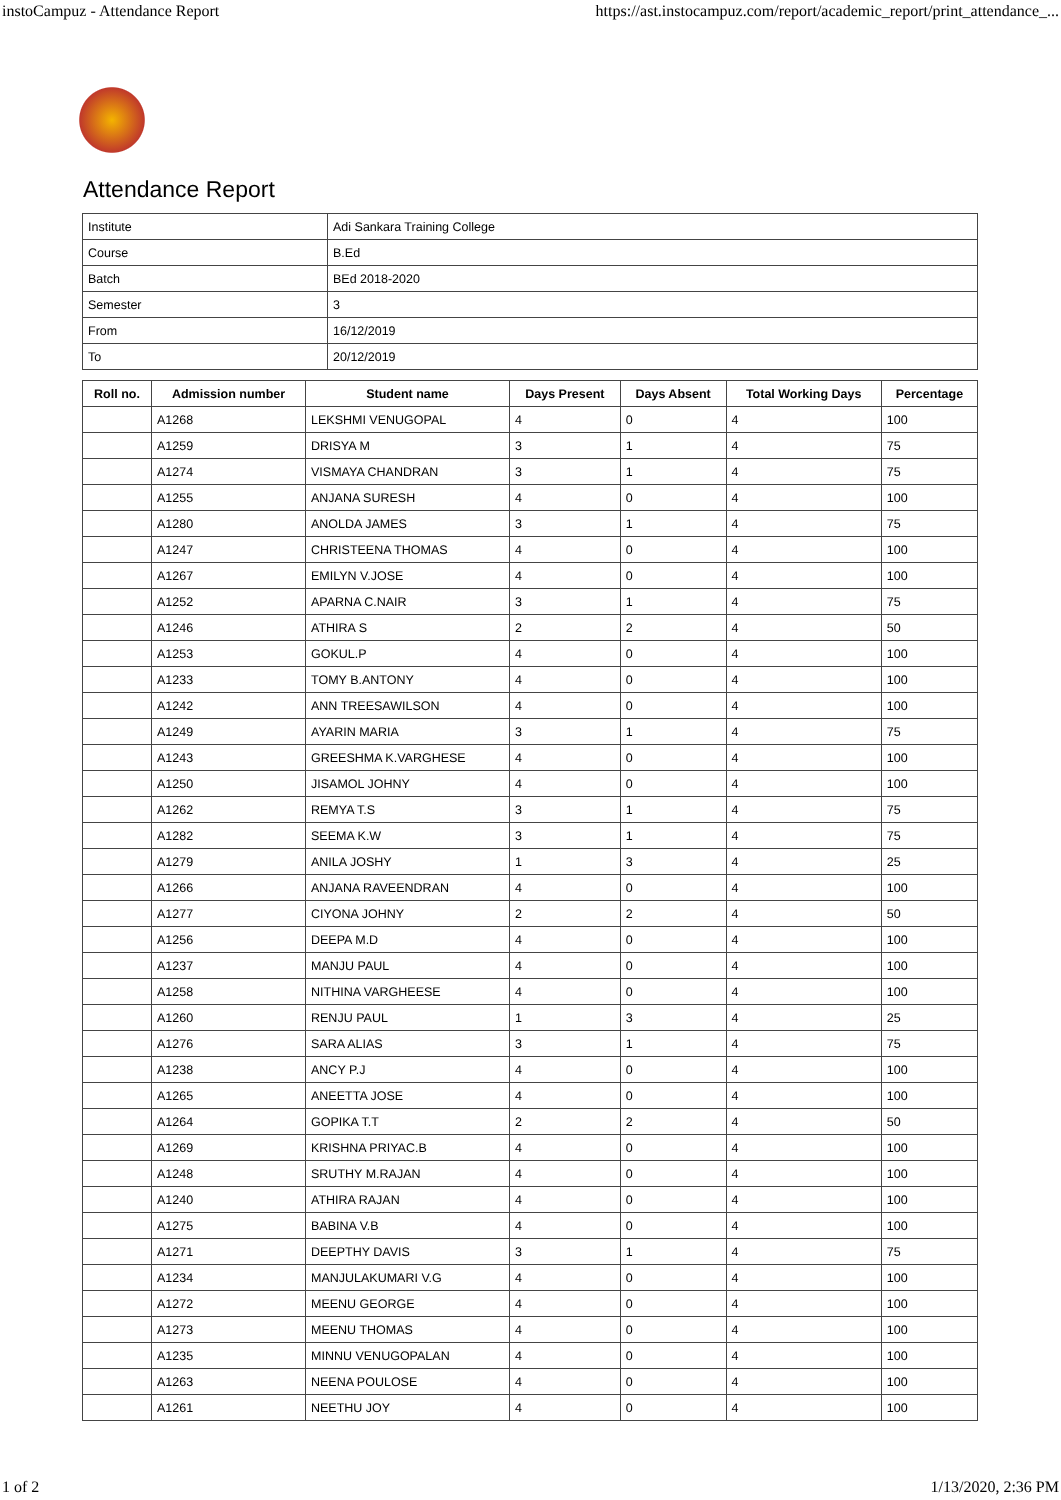instoCampuz - Attendance Report https://ast.instocampuz.com/report/academic_report/print_attendance_...
Attendance Report
| Institute | Adi Sankara Training College |
| Course | B.Ed |
| Batch | BEd 2018-2020 |
| Semester | 3 |
| From | 16/12/2019 |
| To | 20/12/2019 |
| Roll no. | Admission number | Student name | Days Present | Days Absent | Total Working Days | Percentage |
| --- | --- | --- | --- | --- | --- | --- |
| | A1268 | LEKSHMI VENUGOPAL | 4 | 0 | 4 | 100 |
| | A1259 | DRISYA M | 3 | 1 | 4 | 75 |
| | A1274 | VISMAYA CHANDRAN | 3 | 1 | 4 | 75 |
| | A1255 | ANJANA SURESH | 4 | 0 | 4 | 100 |
| | A1280 | ANOLDA JAMES | 3 | 1 | 4 | 75 |
| | A1247 | CHRISTEENA THOMAS | 4 | 0 | 4 | 100 |
| | A1267 | EMILYN V.JOSE | 4 | 0 | 4 | 100 |
| | A1252 | APARNA C.NAIR | 3 | 1 | 4 | 75 |
| | A1246 | ATHIRA S | 2 | 2 | 4 | 50 |
| | A1253 | GOKUL.P | 4 | 0 | 4 | 100 |
| | A1233 | TOMY B.ANTONY | 4 | 0 | 4 | 100 |
| | A1242 | ANN TREESAWILSON | 4 | 0 | 4 | 100 |
| | A1249 | AYARIN MARIA | 3 | 1 | 4 | 75 |
| | A1243 | GREESHMA K.VARGHESE | 4 | 0 | 4 | 100 |
| | A1250 | JISAMOL JOHNY | 4 | 0 | 4 | 100 |
| | A1262 | REMYA T.S | 3 | 1 | 4 | 75 |
| | A1282 | SEEMA K.W | 3 | 1 | 4 | 75 |
| | A1279 | ANILA JOSHY | 1 | 3 | 4 | 25 |
| | A1266 | ANJANA RAVEENDRAN | 4 | 0 | 4 | 100 |
| | A1277 | CIYONA JOHNY | 2 | 2 | 4 | 50 |
| | A1256 | DEEPA M.D | 4 | 0 | 4 | 100 |
| | A1237 | MANJU PAUL | 4 | 0 | 4 | 100 |
| | A1258 | NITHINA VARGHEESE | 4 | 0 | 4 | 100 |
| | A1260 | RENJU PAUL | 1 | 3 | 4 | 25 |
| | A1276 | SARA ALIAS | 3 | 1 | 4 | 75 |
| | A1238 | ANCY P.J | 4 | 0 | 4 | 100 |
| | A1265 | ANEETTA JOSE | 4 | 0 | 4 | 100 |
| | A1264 | GOPIKA T.T | 2 | 2 | 4 | 50 |
| | A1269 | KRISHNA PRIYAC.B | 4 | 0 | 4 | 100 |
| | A1248 | SRUTHY M.RAJAN | 4 | 0 | 4 | 100 |
| | A1240 | ATHIRA RAJAN | 4 | 0 | 4 | 100 |
| | A1275 | BABINA V.B | 4 | 0 | 4 | 100 |
| | A1271 | DEEPTHY DAVIS | 3 | 1 | 4 | 75 |
| | A1234 | MANJULAKUMARI V.G | 4 | 0 | 4 | 100 |
| | A1272 | MEENU GEORGE | 4 | 0 | 4 | 100 |
| | A1273 | MEENU THOMAS | 4 | 0 | 4 | 100 |
| | A1235 | MINNU VENUGOPALAN | 4 | 0 | 4 | 100 |
| | A1263 | NEENA POULOSE | 4 | 0 | 4 | 100 |
| | A1261 | NEETHU JOY | 4 | 0 | 4 | 100 |
1 of 2 1/13/2020, 2:36 PM